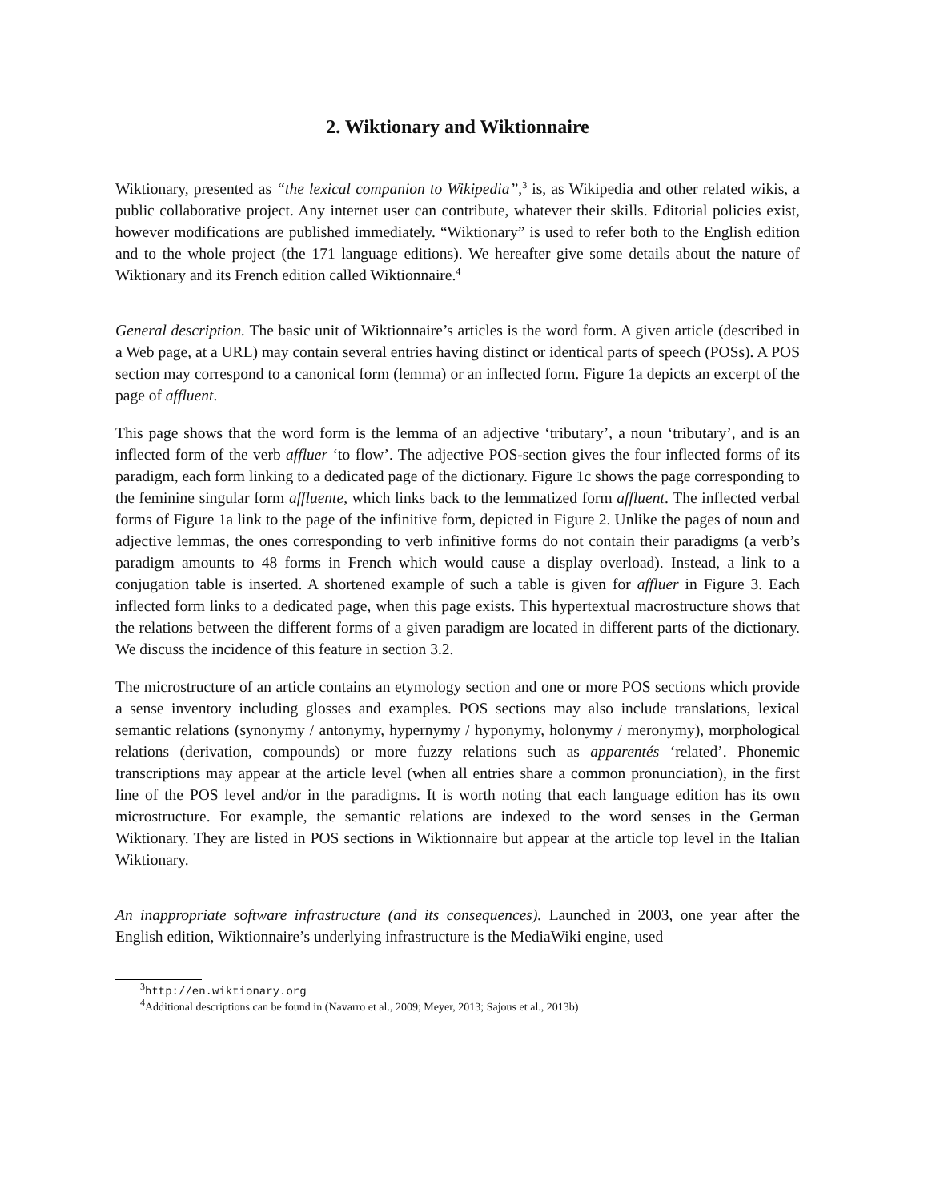2. Wiktionary and Wiktionnaire
Wiktionary, presented as “the lexical companion to Wikipedia”,<sup>3</sup> is, as Wikipedia and other related wikis, a public collaborative project. Any internet user can contribute, whatever their skills. Editorial policies exist, however modifications are published immediately. “Wiktionary” is used to refer both to the English edition and to the whole project (the 171 language editions). We hereafter give some details about the nature of Wiktionary and its French edition called Wiktionnaire.<sup>4</sup>
General description. The basic unit of Wiktionnaire’s articles is the word form. A given article (described in a Web page, at a URL) may contain several entries having distinct or identical parts of speech (POSs). A POS section may correspond to a canonical form (lemma) or an inflected form. Figure 1a depicts an excerpt of the page of affluent.
This page shows that the word form is the lemma of an adjective ‘tributary’, a noun ‘tributary’, and is an inflected form of the verb affluer ‘to flow’. The adjective POS-section gives the four inflected forms of its paradigm, each form linking to a dedicated page of the dictionary. Figure 1c shows the page corresponding to the feminine singular form affluente, which links back to the lemmatized form affluent. The inflected verbal forms of Figure 1a link to the page of the infinitive form, depicted in Figure 2. Unlike the pages of noun and adjective lemmas, the ones corresponding to verb infinitive forms do not contain their paradigms (a verb’s paradigm amounts to 48 forms in French which would cause a display overload). Instead, a link to a conjugation table is inserted. A shortened example of such a table is given for affluer in Figure 3. Each inflected form links to a dedicated page, when this page exists. This hypertextual macrostructure shows that the relations between the different forms of a given paradigm are located in different parts of the dictionary. We discuss the incidence of this feature in section 3.2.
The microstructure of an article contains an etymology section and one or more POS sections which provide a sense inventory including glosses and examples. POS sections may also include translations, lexical semantic relations (synonymy / antonymy, hypernymy / hyponymy, holonymy / meronymy), morphological relations (derivation, compounds) or more fuzzy relations such as apparentés ‘related’. Phonemic transcriptions may appear at the article level (when all entries share a common pronunciation), in the first line of the POS level and/or in the paradigms. It is worth noting that each language edition has its own microstructure. For example, the semantic relations are indexed to the word senses in the German Wiktionary. They are listed in POS sections in Wiktionnaire but appear at the article top level in the Italian Wiktionary.
An inappropriate software infrastructure (and its consequences). Launched in 2003, one year after the English edition, Wiktionnaire’s underlying infrastructure is the MediaWiki engine, used
<sup>3</sup> http://en.wiktionary.org
<sup>4</sup> Additional descriptions can be found in (Navarro et al., 2009; Meyer, 2013; Sajous et al., 2013b)